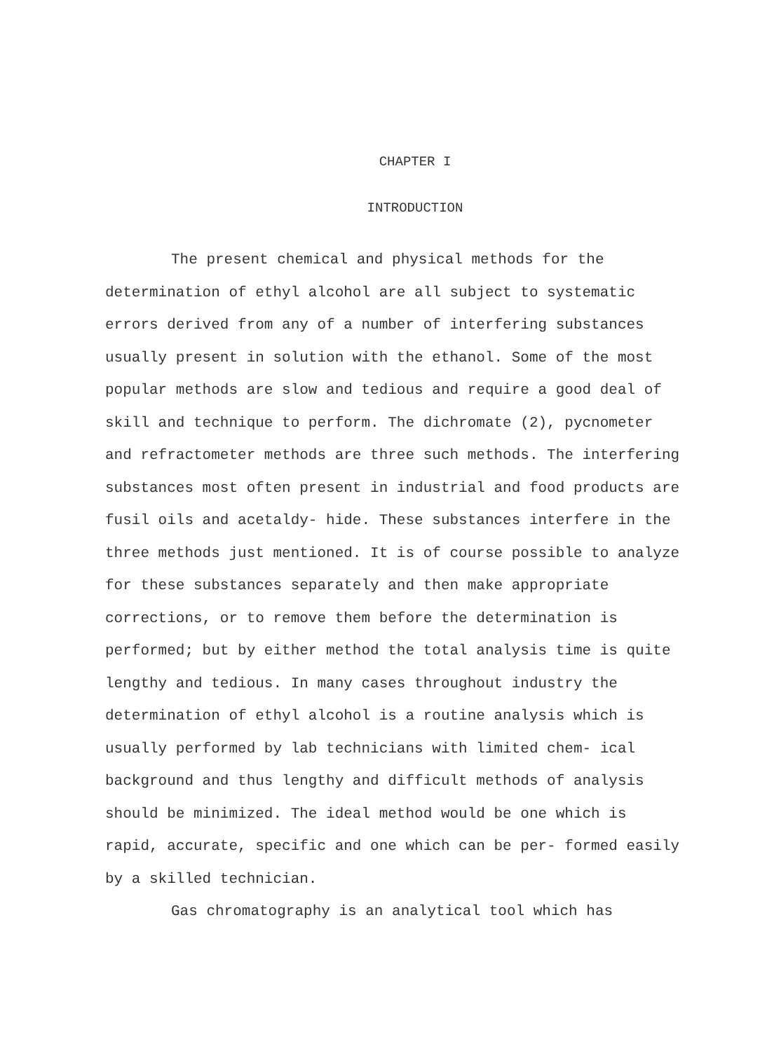CHAPTER I
INTRODUCTION
The present chemical and physical methods for the determination of ethyl alcohol are all subject to systematic errors derived from any of a number of interfering substances usually present in solution with the ethanol. Some of the most popular methods are slow and tedious and require a good deal of skill and technique to perform. The dichromate (2), pycnometer and refractometer methods are three such methods. The interfering substances most often present in industrial and food products are fusil oils and acetaldy- hide. These substances interfere in the three methods just mentioned. It is of course possible to analyze for these substances separately and then make appropriate corrections, or to remove them before the determination is performed; but by either method the total analysis time is quite lengthy and tedious. In many cases throughout industry the determination of ethyl alcohol is a routine analysis which is usually performed by lab technicians with limited chem- ical background and thus lengthy and difficult methods of analysis should be minimized. The ideal method would be one which is rapid, accurate, specific and one which can be per- formed easily by a skilled technician.
Gas chromatography is an analytical tool which has